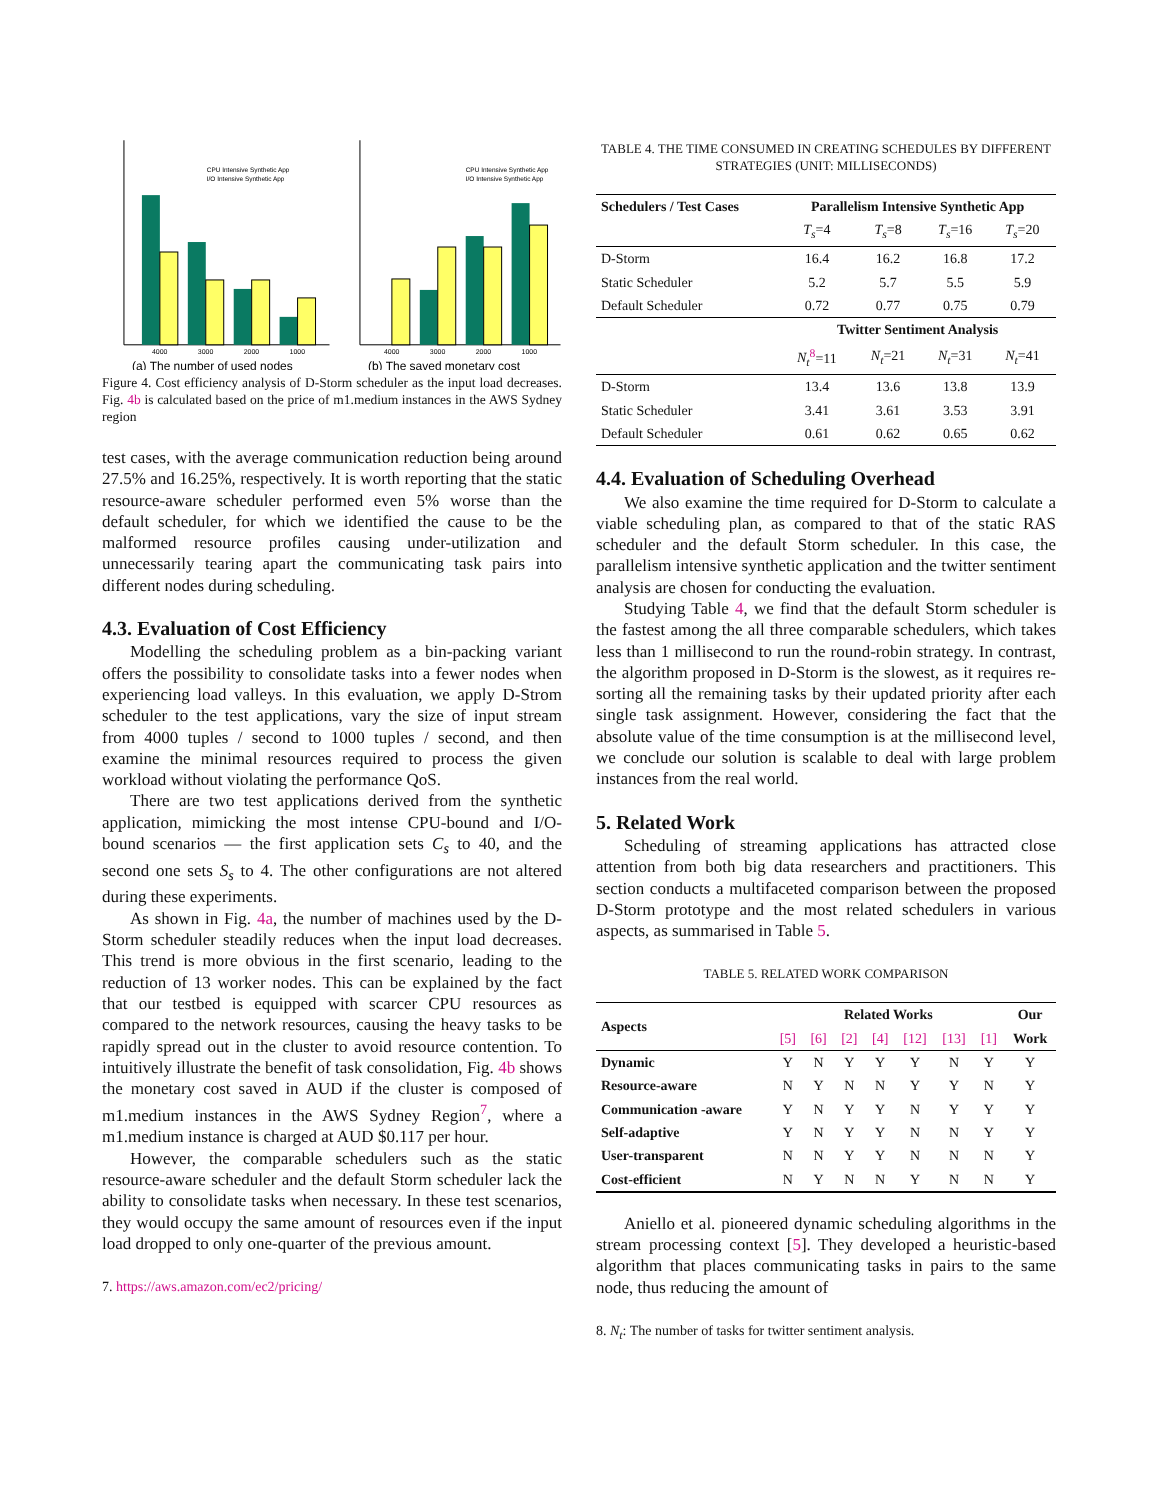4000
3000
2000
1000
CPU Intensive Synthetic App
I/O Intensive Synthetic App
(a) The number of used nodes
4000
3000
2000
1000
CPU Intensive Synthetic App
I/O Intensive Synthetic App
(b) The saved monetary cost
Figure 4. Cost efficiency analysis of D-Storm scheduler as the input load decreases. Fig. 4b is calculated based on the price of m1.medium instances in the AWS Sydney region
test cases, with the average communication reduction being around 27.5% and 16.25%, respectively. It is worth reporting that the static resource-aware scheduler performed even 5% worse than the default scheduler, for which we identified the cause to be the malformed resource profiles causing under-utilization and unnecessarily tearing apart the communicating task pairs into different nodes during scheduling.
4.3. Evaluation of Cost Efficiency
Modelling the scheduling problem as a bin-packing variant offers the possibility to consolidate tasks into a fewer nodes when experiencing load valleys. In this evaluation, we apply D-Strom scheduler to the test applications, vary the size of input stream from 4000 tuples / second to 1000 tuples / second, and then examine the minimal resources required to process the given workload without violating the performance QoS.
There are two test applications derived from the synthetic application, mimicking the most intense CPU-bound and I/O-bound scenarios — the first application sets C<sub>s</sub> to 40, and the second one sets S<sub>s</sub> to 4. The other configurations are not altered during these experiments.
As shown in Fig. 4a, the number of machines used by the D-Storm scheduler steadily reduces when the input load decreases. This trend is more obvious in the first scenario, leading to the reduction of 13 worker nodes. This can be explained by the fact that our testbed is equipped with scarcer CPU resources as compared to the network resources, causing the heavy tasks to be rapidly spread out in the cluster to avoid resource contention. To intuitively illustrate the benefit of task consolidation, Fig. 4b shows the monetary cost saved in AUD if the cluster is composed of m1.medium instances in the AWS Sydney Region<sup>7</sup>, where a m1.medium instance is charged at AUD $0.117 per hour.
However, the comparable schedulers such as the static resource-aware scheduler and the default Storm scheduler lack the ability to consolidate tasks when necessary. In these test scenarios, they would occupy the same amount of resources even if the input load dropped to only one-quarter of the previous amount.
7. https://aws.amazon.com/ec2/pricing/
TABLE 4. THE TIME CONSUMED IN CREATING SCHEDULES BY DIFFERENT STRATEGIES (UNIT: MILLISECONDS)
| Schedulers / Test Cases | Parallelism Intensive Synthetic App | | | |
| --- | --- | --- | --- | --- |
| | T<sub>s</sub> =4 | T<sub>s</sub> =8 | T<sub>s</sub> =16 | T<sub>s</sub> =20 |
| D-Storm | 16.4 | 16.2 | 16.8 | 17.2 |
| Static Scheduler | 5.2 | 5.7 | 5.5 | 5.9 |
| Default Scheduler | 0.72 | 0.77 | 0.75 | 0.79 |
| | Twitter Sentiment Analysis | | | |
| | N<sub>t</sub><sup>8</sup>=11 | N<sub>t</sub> =21 | N<sub>t</sub> =31 | N<sub>t</sub> =41 |
| D-Storm | 13.4 | 13.6 | 13.8 | 13.9 |
| Static Scheduler | 3.41 | 3.61 | 3.53 | 3.91 |
| Default Scheduler | 0.61 | 0.62 | 0.65 | 0.62 |
4.4. Evaluation of Scheduling Overhead
We also examine the time required for D-Storm to calculate a viable scheduling plan, as compared to that of the static RAS scheduler and the default Storm scheduler. In this case, the parallelism intensive synthetic application and the twitter sentiment analysis are chosen for conducting the evaluation.
Studying Table 4, we find that the default Storm scheduler is the fastest among the all three comparable schedulers, which takes less than 1 millisecond to run the round-robin strategy. In contrast, the algorithm proposed in D-Storm is the slowest, as it requires re-sorting all the remaining tasks by their updated priority after each single task assignment. However, considering the fact that the absolute value of the time consumption is at the millisecond level, we conclude our solution is scalable to deal with large problem instances from the real world.
5. Related Work
Scheduling of streaming applications has attracted close attention from both big data researchers and practitioners. This section conducts a multifaceted comparison between the proposed D-Storm prototype and the most related schedulers in various aspects, as summarised in Table 5.
TABLE 5. RELATED WORK COMPARISON
| Aspects | Related Works | | | | | | | Our |
| --- | --- | --- | --- | --- | --- | --- | --- | --- |
| | [5] | [6] | [2] | [4] | [12] | [13] | [1] | Work |
| Dynamic | Y | N | Y | Y | Y | N | Y | Y |
| Resource-aware | N | Y | N | N | Y | Y | N | Y |
| Communication -aware | Y | N | Y | Y | N | Y | Y | Y |
| Self-adaptive | Y | N | Y | Y | N | N | Y | Y |
| User-transparent | N | N | Y | Y | N | N | N | Y |
| Cost-efficient | N | Y | N | N | Y | N | N | Y |
Aniello et al. pioneered dynamic scheduling algorithms in the stream processing context [5]. They developed a heuristic-based algorithm that places communicating tasks in pairs to the same node, thus reducing the amount of
8. N<sub>t</sub>: The number of tasks for twitter sentiment analysis.